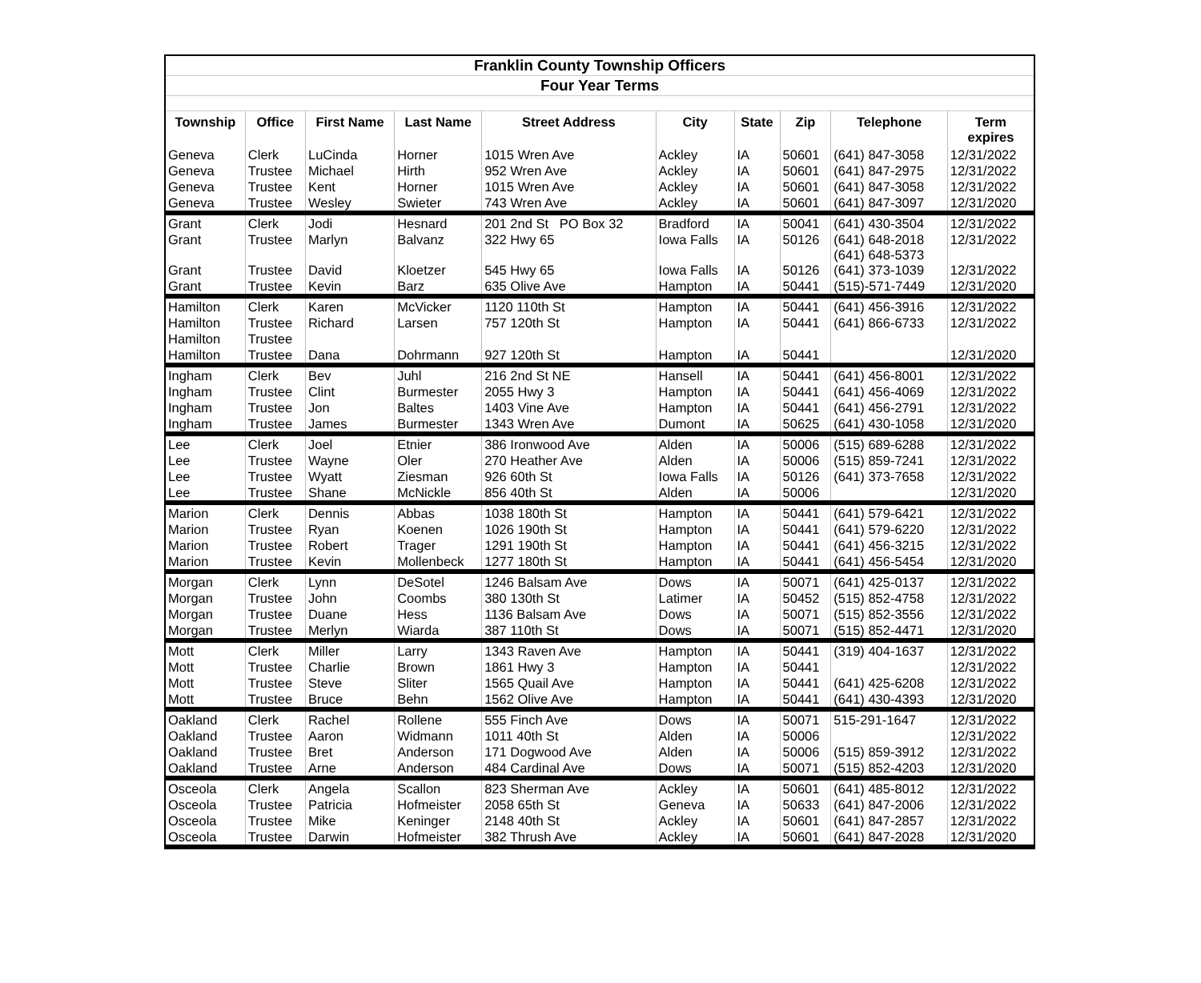| Franklin County Township Officers | | | | | | | | | |
| --- | --- | --- | --- | --- | --- | --- | --- | --- | --- |
| Four Year Terms | | | | | | | | | |
| Township | Office | First Name | Last Name | Street Address | City | State | Zip | Telephone | Term expires |
| Geneva | Clerk | LuCinda | Horner | 1015 Wren Ave | Ackley | IA | 50601 | (641) 847-3058 | 12/31/2022 |
| Geneva | Trustee | Michael | Hirth | 952 Wren Ave | Ackley | IA | 50601 | (641) 847-2975 | 12/31/2022 |
| Geneva | Trustee | Kent | Horner | 1015 Wren Ave | Ackley | IA | 50601 | (641) 847-3058 | 12/31/2022 |
| Geneva | Trustee | Wesley | Swieter | 743 Wren Ave | Ackley | IA | 50601 | (641) 847-3097 | 12/31/2020 |
| Grant | Clerk | Jodi | Hesnard | 201 2nd St PO Box 32 | Bradford | IA | 50041 | (641) 430-3504 | 12/31/2022 |
| Grant | Trustee | Marlyn | Balvanz | 322 Hwy 65 | Iowa Falls | IA | 50126 | (641) 648-2018 | 12/31/2022 |
| Grant | Trustee | David | Kloetzer | 545 Hwy 65 | Iowa Falls | IA | 50126 | (641) 648-5373 (641) 373-1039 | 12/31/2022 |
| Grant | Trustee | Kevin | Barz | 635 Olive Ave | Hampton | IA | 50441 | (515)-571-7449 | 12/31/2020 |
| Hamilton | Clerk | Karen | McVicker | 1120 110th St | Hampton | IA | 50441 | (641) 456-3916 | 12/31/2022 |
| Hamilton | Trustee | Richard | Larsen | 757 120th St | Hampton | IA | 50441 | (641) 866-6733 | 12/31/2022 |
| Hamilton | Trustee | | | | | | | | |
| Hamilton | Trustee | Dana | Dohrmann | 927 120th St | Hampton | IA | 50441 | | 12/31/2020 |
| Ingham | Clerk | Bev | Juhl | 216 2nd St NE | Hansell | IA | 50441 | (641) 456-8001 | 12/31/2022 |
| Ingham | Trustee | Clint | Burmester | 2055 Hwy 3 | Hampton | IA | 50441 | (641) 456-4069 | 12/31/2022 |
| Ingham | Trustee | Jon | Baltes | 1403 Vine Ave | Hampton | IA | 50441 | (641) 456-2791 | 12/31/2022 |
| Ingham | Trustee | James | Burmester | 1343 Wren Ave | Dumont | IA | 50625 | (641) 430-1058 | 12/31/2020 |
| Lee | Clerk | Joel | Etnier | 386 Ironwood Ave | Alden | IA | 50006 | (515) 689-6288 | 12/31/2022 |
| Lee | Trustee | Wayne | Oler | 270 Heather Ave | Alden | IA | 50006 | (515) 859-7241 | 12/31/2022 |
| Lee | Trustee | Wyatt | Ziesman | 926 60th St | Iowa Falls | IA | 50126 | (641) 373-7658 | 12/31/2022 |
| Lee | Trustee | Shane | McNickle | 856 40th St | Alden | IA | 50006 | | 12/31/2020 |
| Marion | Clerk | Dennis | Abbas | 1038 180th St | Hampton | IA | 50441 | (641) 579-6421 | 12/31/2022 |
| Marion | Trustee | Ryan | Koenen | 1026 190th St | Hampton | IA | 50441 | (641) 579-6220 | 12/31/2022 |
| Marion | Trustee | Robert | Trager | 1291 190th St | Hampton | IA | 50441 | (641) 456-3215 | 12/31/2022 |
| Marion | Trustee | Kevin | Mollenbeck | 1277 180th St | Hampton | IA | 50441 | (641) 456-5454 | 12/31/2020 |
| Morgan | Clerk | Lynn | DeSotel | 1246 Balsam Ave | Dows | IA | 50071 | (641) 425-0137 | 12/31/2022 |
| Morgan | Trustee | John | Coombs | 380 130th St | Latimer | IA | 50452 | (515) 852-4758 | 12/31/2022 |
| Morgan | Trustee | Duane | Hess | 1136 Balsam Ave | Dows | IA | 50071 | (515) 852-3556 | 12/31/2022 |
| Morgan | Trustee | Merlyn | Wiarda | 387 110th St | Dows | IA | 50071 | (515) 852-4471 | 12/31/2020 |
| Mott | Clerk | Miller | Larry | 1343 Raven Ave | Hampton | IA | 50441 | (319) 404-1637 | 12/31/2022 |
| Mott | Trustee | Charlie | Brown | 1861 Hwy 3 | Hampton | IA | 50441 | | 12/31/2022 |
| Mott | Trustee | Steve | Sliter | 1565 Quail Ave | Hampton | IA | 50441 | (641) 425-6208 | 12/31/2022 |
| Mott | Trustee | Bruce | Behn | 1562 Olive Ave | Hampton | IA | 50441 | (641) 430-4393 | 12/31/2020 |
| Oakland | Clerk | Rachel | Rollene | 555 Finch Ave | Dows | IA | 50071 | 515-291-1647 | 12/31/2022 |
| Oakland | Trustee | Aaron | Widmann | 1011 40th St | Alden | IA | 50006 | | 12/31/2022 |
| Oakland | Trustee | Bret | Anderson | 171 Dogwood Ave | Alden | IA | 50006 | (515) 859-3912 | 12/31/2022 |
| Oakland | Trustee | Arne | Anderson | 484 Cardinal Ave | Dows | IA | 50071 | (515) 852-4203 | 12/31/2020 |
| Osceola | Clerk | Angela | Scallon | 823 Sherman Ave | Ackley | IA | 50601 | (641) 485-8012 | 12/31/2022 |
| Osceola | Trustee | Patricia | Hofmeister | 2058 65th St | Geneva | IA | 50633 | (641) 847-2006 | 12/31/2022 |
| Osceola | Trustee | Mike | Keninger | 2148 40th St | Ackley | IA | 50601 | (641) 847-2857 | 12/31/2022 |
| Osceola | Trustee | Darwin | Hofmeister | 382 Thrush Ave | Ackley | IA | 50601 | (641) 847-2028 | 12/31/2020 |